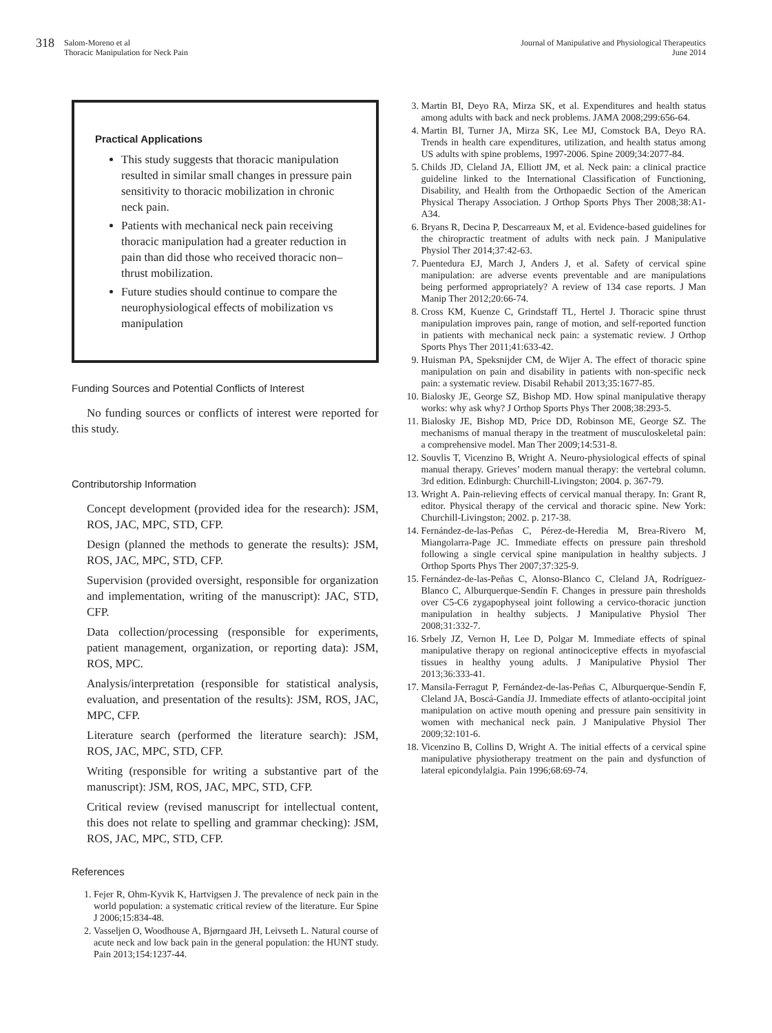318 Salom-Moreno et al
Thoracic Manipulation for Neck Pain
Journal of Manipulative and Physiological Therapeutics
June 2014
Practical Applications
This study suggests that thoracic manipulation resulted in similar small changes in pressure pain sensitivity to thoracic mobilization in chronic neck pain.
Patients with mechanical neck pain receiving thoracic manipulation had a greater reduction in pain than did those who received thoracic non–thrust mobilization.
Future studies should continue to compare the neurophysiological effects of mobilization vs manipulation
Funding Sources and Potential Conflicts of Interest
No funding sources or conflicts of interest were reported for this study.
Contributorship Information
Concept development (provided idea for the research): JSM, ROS, JAC, MPC, STD, CFP.
Design (planned the methods to generate the results): JSM, ROS, JAC, MPC, STD, CFP.
Supervision (provided oversight, responsible for organization and implementation, writing of the manuscript): JAC, STD, CFP.
Data collection/processing (responsible for experiments, patient management, organization, or reporting data): JSM, ROS, MPC.
Analysis/interpretation (responsible for statistical analysis, evaluation, and presentation of the results): JSM, ROS, JAC, MPC, CFP.
Literature search (performed the literature search): JSM, ROS, JAC, MPC, STD, CFP.
Writing (responsible for writing a substantive part of the manuscript): JSM, ROS, JAC, MPC, STD, CFP.
Critical review (revised manuscript for intellectual content, this does not relate to spelling and grammar checking): JSM, ROS, JAC, MPC, STD, CFP.
References
1. Fejer R, Ohm-Kyvik K, Hartvigsen J. The prevalence of neck pain in the world population: a systematic critical review of the literature. Eur Spine J 2006;15:834-48.
2. Vasseljen O, Woodhouse A, Bjørngaard JH, Leivseth L. Natural course of acute neck and low back pain in the general population: the HUNT study. Pain 2013;154:1237-44.
3. Martin BI, Deyo RA, Mirza SK, et al. Expenditures and health status among adults with back and neck problems. JAMA 2008;299:656-64.
4. Martin BI, Turner JA, Mirza SK, Lee MJ, Comstock BA, Deyo RA. Trends in health care expenditures, utilization, and health status among US adults with spine problems, 1997-2006. Spine 2009;34:2077-84.
5. Childs JD, Cleland JA, Elliott JM, et al. Neck pain: a clinical practice guideline linked to the International Classification of Functioning, Disability, and Health from the Orthopaedic Section of the American Physical Therapy Association. J Orthop Sports Phys Ther 2008;38:A1-A34.
6. Bryans R, Decina P, Descarreaux M, et al. Evidence-based guidelines for the chiropractic treatment of adults with neck pain. J Manipulative Physiol Ther 2014;37:42-63.
7. Puentedura EJ, March J, Anders J, et al. Safety of cervical spine manipulation: are adverse events preventable and are manipulations being performed appropriately? A review of 134 case reports. J Man Manip Ther 2012;20:66-74.
8. Cross KM, Kuenze C, Grindstaff TL, Hertel J. Thoracic spine thrust manipulation improves pain, range of motion, and self-reported function in patients with mechanical neck pain: a systematic review. J Orthop Sports Phys Ther 2011;41:633-42.
9. Huisman PA, Speksnijder CM, de Wijer A. The effect of thoracic spine manipulation on pain and disability in patients with non-specific neck pain: a systematic review. Disabil Rehabil 2013;35:1677-85.
10. Bialosky JE, George SZ, Bishop MD. How spinal manipulative therapy works: why ask why? J Orthop Sports Phys Ther 2008;38:293-5.
11. Bialosky JE, Bishop MD, Price DD, Robinson ME, George SZ. The mechanisms of manual therapy in the treatment of musculoskeletal pain: a comprehensive model. Man Ther 2009;14:531-8.
12. Souvlis T, Vicenzino B, Wright A. Neuro-physiological effects of spinal manual therapy. Grieves’ modern manual therapy: the vertebral column. 3rd edition. Edinburgh: Churchill-Livingston; 2004. p. 367-79.
13. Wright A. Pain-relieving effects of cervical manual therapy. In: Grant R, editor. Physical therapy of the cervical and thoracic spine. New York: Churchill-Livingston; 2002. p. 217-38.
14. Fernández-de-las-Peñas C, Pérez-de-Heredia M, Brea-Rivero M, Miangolarra-Page JC. Immediate effects on pressure pain threshold following a single cervical spine manipulation in healthy subjects. J Orthop Sports Phys Ther 2007;37:325-9.
15. Fernández-de-las-Peñas C, Alonso-Blanco C, Cleland JA, Rodríguez-Blanco C, Alburquerque-Sendín F. Changes in pressure pain thresholds over C5-C6 zygapophyseal joint following a cervico-thoracic junction manipulation in healthy subjects. J Manipulative Physiol Ther 2008;31:332-7.
16. Srbely JZ, Vernon H, Lee D, Polgar M. Immediate effects of spinal manipulative therapy on regional antinociceptive effects in myofascial tissues in healthy young adults. J Manipulative Physiol Ther 2013;36:333-41.
17. Mansila-Ferragut P, Fernández-de-las-Peñas C, Alburquerque-Sendín F, Cleland JA, Boscá-Gandía JJ. Immediate effects of atlanto-occipital joint manipulation on active mouth opening and pressure pain sensitivity in women with mechanical neck pain. J Manipulative Physiol Ther 2009;32:101-6.
18. Vicenzino B, Collins D, Wright A. The initial effects of a cervical spine manipulative physiotherapy treatment on the pain and dysfunction of lateral epicondylalgia. Pain 1996;68:69-74.